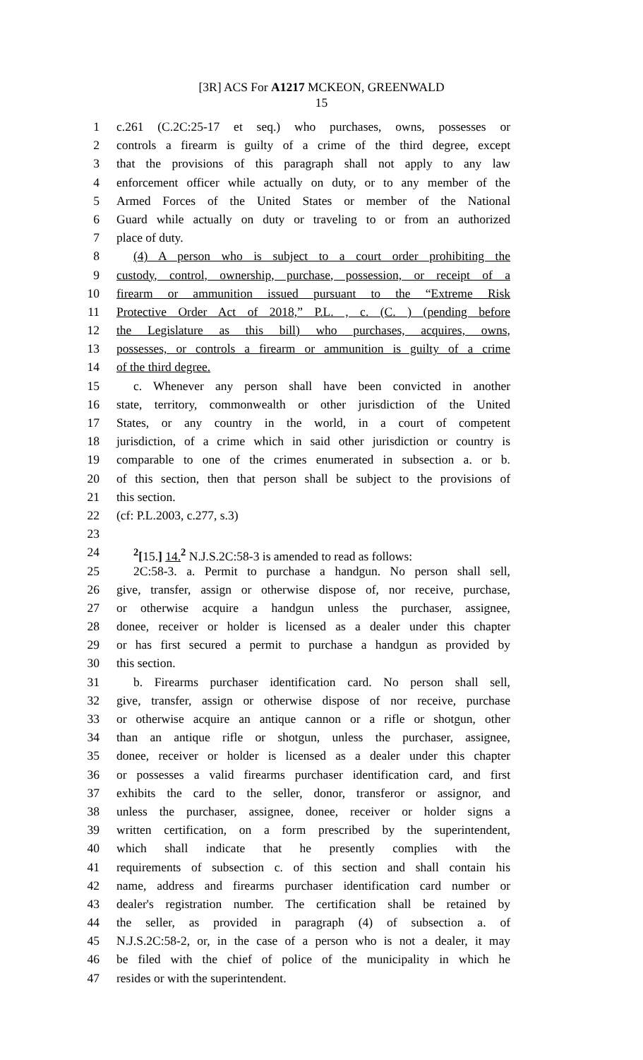[3R] ACS For A1217 MCKEON, GREENWALD
15
1 c.261 (C.2C:25-17 et seq.) who purchases, owns, possesses or
2 controls a firearm is guilty of a crime of the third degree, except
3 that the provisions of this paragraph shall not apply to any law
4 enforcement officer while actually on duty, or to any member of the
5 Armed Forces of the United States or member of the National
6 Guard while actually on duty or traveling to or from an authorized
7 place of duty.
8 (4) A person who is subject to a court order prohibiting the
9 custody, control, ownership, purchase, possession, or receipt of a
10 firearm or ammunition issued pursuant to the “Extreme Risk
11 Protective Order Act of 2018,” P.L. , c. (C. ) (pending before
12 the Legislature as this bill) who purchases, acquires, owns,
13 possesses, or controls a firearm or ammunition is guilty of a crime
14 of the third degree.
15 c. Whenever any person shall have been convicted in another
16 state, territory, commonwealth or other jurisdiction of the United
17 States, or any country in the world, in a court of competent
18 jurisdiction, of a crime which in said other jurisdiction or country is
19 comparable to one of the crimes enumerated in subsection a. or b.
20 of this section, then that person shall be subject to the provisions of
21 this section.
22 (cf: P.L.2003, c.277, s.3)
23
24<sup>2</sup>[15.] 14. <sup>2</sup> N.J.S.2C:58-3 is amended to read as follows:
25 2C:58-3. a. Permit to purchase a handgun. No person shall sell,
26 give, transfer, assign or otherwise dispose of, nor receive, purchase,
27 or otherwise acquire a handgun unless the purchaser, assignee,
28 donee, receiver or holder is licensed as a dealer under this chapter
29 or has first secured a permit to purchase a handgun as provided by
30 this section.
31 b. Firearms purchaser identification card. No person shall sell,
32 give, transfer, assign or otherwise dispose of nor receive, purchase
33 or otherwise acquire an antique cannon or a rifle or shotgun, other
34 than an antique rifle or shotgun, unless the purchaser, assignee,
35 donee, receiver or holder is licensed as a dealer under this chapter
36 or possesses a valid firearms purchaser identification card, and first
37 exhibits the card to the seller, donor, transferor or assignor, and
38 unless the purchaser, assignee, donee, receiver or holder signs a
39 written certification, on a form prescribed by the superintendent,
40 which shall indicate that he presently complies with the
41 requirements of subsection c. of this section and shall contain his
42 name, address and firearms purchaser identification card number or
43 dealer's registration number. The certification shall be retained by
44 the seller, as provided in paragraph (4) of subsection a. of
45 N.J.S.2C:58-2, or, in the case of a person who is not a dealer, it may
46 be filed with the chief of police of the municipality in which he
47 resides or with the superintendent.